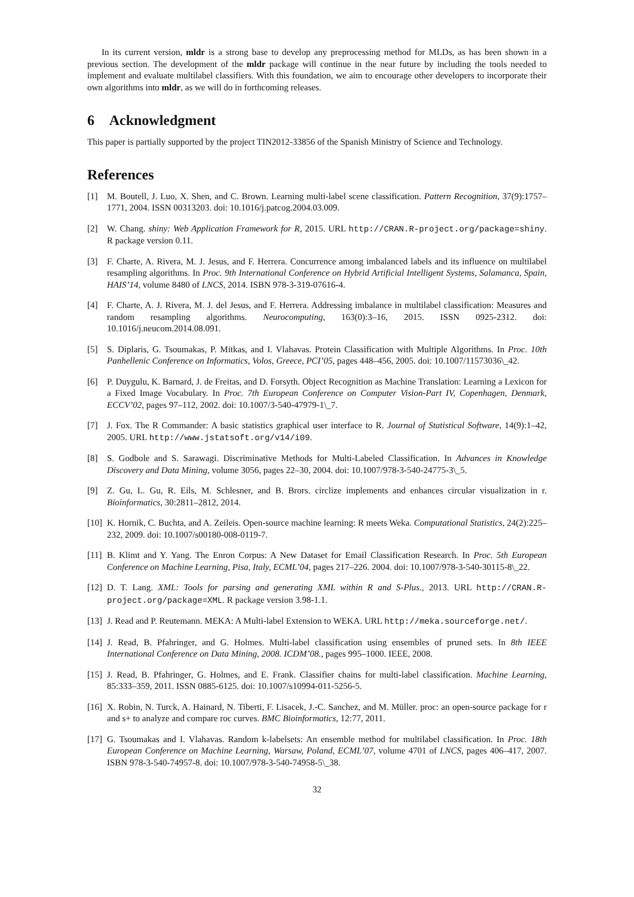In its current version, mldr is a strong base to develop any preprocessing method for MLDs, as has been shown in a previous section. The development of the mldr package will continue in the near future by including the tools needed to implement and evaluate multilabel classifiers. With this foundation, we aim to encourage other developers to incorporate their own algorithms into mldr, as we will do in forthcoming releases.
6 Acknowledgment
This paper is partially supported by the project TIN2012-33856 of the Spanish Ministry of Science and Technology.
References
[1] M. Boutell, J. Luo, X. Shen, and C. Brown. Learning multi-label scene classification. Pattern Recognition, 37(9):1757–1771, 2004. ISSN 00313203. doi: 10.1016/j.patcog.2004.03.009.
[2] W. Chang. shiny: Web Application Framework for R, 2015. URL http://CRAN.R-project.org/package=shiny. R package version 0.11.
[3] F. Charte, A. Rivera, M. J. Jesus, and F. Herrera. Concurrence among imbalanced labels and its influence on multilabel resampling algorithms. In Proc. 9th International Conference on Hybrid Artificial Intelligent Systems, Salamanca, Spain, HAIS’14, volume 8480 of LNCS, 2014. ISBN 978-3-319-07616-4.
[4] F. Charte, A. J. Rivera, M. J. del Jesus, and F. Herrera. Addressing imbalance in multilabel classification: Measures and random resampling algorithms. Neurocomputing, 163(0):3–16, 2015. ISSN 0925-2312. doi: 10.1016/j.neucom.2014.08.091.
[5] S. Diplaris, G. Tsoumakas, P. Mitkas, and I. Vlahavas. Protein Classification with Multiple Algorithms. In Proc. 10th Panhellenic Conference on Informatics, Volos, Greece, PCI’05, pages 448–456, 2005. doi: 10.1007/11573036\_42.
[6] P. Duygulu, K. Barnard, J. de Freitas, and D. Forsyth. Object Recognition as Machine Translation: Learning a Lexicon for a Fixed Image Vocabulary. In Proc. 7th European Conference on Computer Vision-Part IV, Copenhagen, Denmark, ECCV’02, pages 97–112, 2002. doi: 10.1007/3-540-47979-1\_7.
[7] J. Fox. The R Commander: A basic statistics graphical user interface to R. Journal of Statistical Software, 14(9):1–42, 2005. URL http://www.jstatsoft.org/v14/i09.
[8] S. Godbole and S. Sarawagi. Discriminative Methods for Multi-Labeled Classification. In Advances in Knowledge Discovery and Data Mining, volume 3056, pages 22–30, 2004. doi: 10.1007/978-3-540-24775-3\_5.
[9] Z. Gu, L. Gu, R. Eils, M. Schlesner, and B. Brors. circlize implements and enhances circular visualization in r. Bioinformatics, 30:2811–2812, 2014.
[10] K. Hornik, C. Buchta, and A. Zeileis. Open-source machine learning: R meets Weka. Computational Statistics, 24(2):225–232, 2009. doi: 10.1007/s00180-008-0119-7.
[11] B. Klimt and Y. Yang. The Enron Corpus: A New Dataset for Email Classification Research. In Proc. 5th European Conference on Machine Learning, Pisa, Italy, ECML’04, pages 217–226. 2004. doi: 10.1007/978-3-540-30115-8\_22.
[12] D. T. Lang. XML: Tools for parsing and generating XML within R and S-Plus., 2013. URL http://CRAN.R-project.org/package=XML. R package version 3.98-1.1.
[13] J. Read and P. Reutemann. MEKA: A Multi-label Extension to WEKA. URL http://meka.sourceforge.net/.
[14] J. Read, B. Pfahringer, and G. Holmes. Multi-label classification using ensembles of pruned sets. In 8th IEEE International Conference on Data Mining, 2008. ICDM’08., pages 995–1000. IEEE, 2008.
[15] J. Read, B. Pfahringer, G. Holmes, and E. Frank. Classifier chains for multi-label classification. Machine Learning, 85:333–359, 2011. ISSN 0885-6125. doi: 10.1007/s10994-011-5256-5.
[16] X. Robin, N. Turck, A. Hainard, N. Tiberti, F. Lisacek, J.-C. Sanchez, and M. Müller. proc: an open-source package for r and s+ to analyze and compare roc curves. BMC Bioinformatics, 12:77, 2011.
[17] G. Tsoumakas and I. Vlahavas. Random k-labelsets: An ensemble method for multilabel classification. In Proc. 18th European Conference on Machine Learning, Warsaw, Poland, ECML’07, volume 4701 of LNCS, pages 406–417, 2007. ISBN 978-3-540-74957-8. doi: 10.1007/978-3-540-74958-5\_38.
32